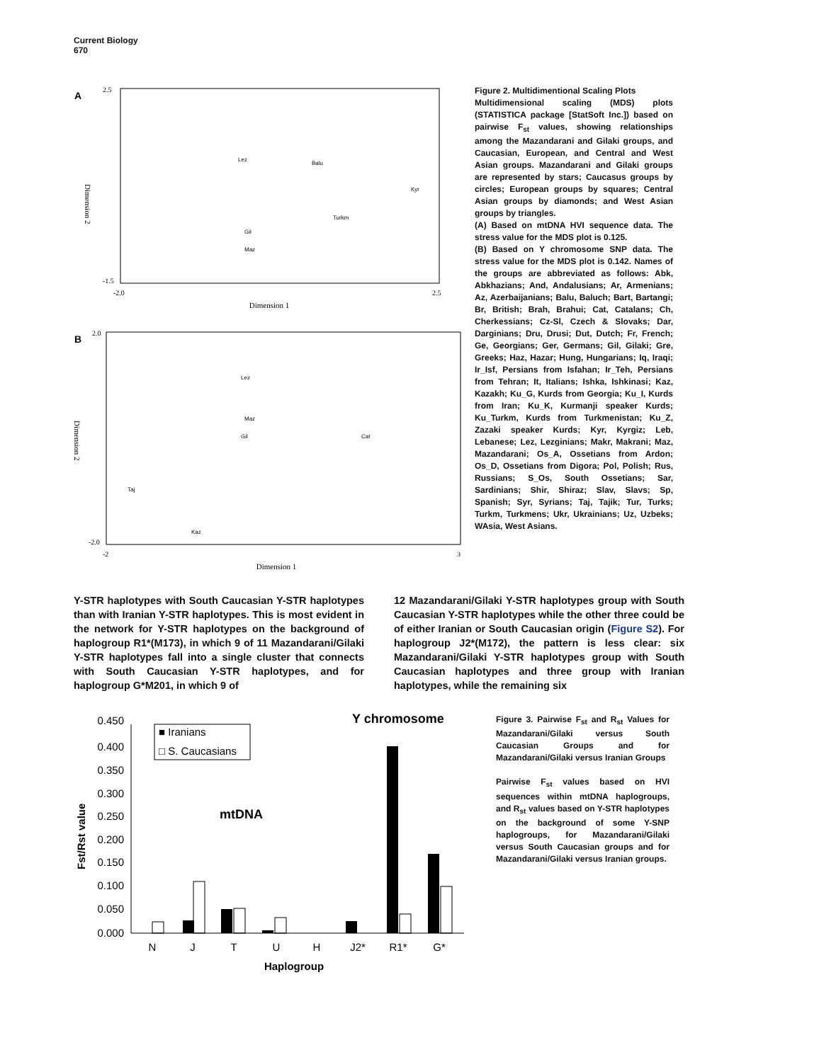Current Biology
670
A
Dimension 1
Dimension 2
Lez
Maz
Gil
Balu
Kyr
Turkm
2.5
-1.5
-2.0
2.5
B
Dimension 1
Dimension 2
Lez
Maz
Gil
Taj
Kaz
Cat
2.0
-2.0
-2
3
Figure 2. Multidimentional Scaling Plots
Multidimensional scaling (MDS) plots (STATISTICA package [StatSoft Inc.]) based on pairwise F<sub>st</sub> values, showing relationships among the Mazandarani and Gilaki groups, and Caucasian, European, and Central and West Asian groups. Mazandarani and Gilaki groups are represented by stars; Caucasus groups by circles; European groups by squares; Central Asian groups by diamonds; and West Asian groups by triangles.
(A) Based on mtDNA HVI sequence data. The stress value for the MDS plot is 0.125.
(B) Based on Y chromosome SNP data. The stress value for the MDS plot is 0.142. Names of the groups are abbreviated as follows: Abk, Abkhazians; And, Andalusians; Ar, Armenians; Az, Azerbaijanians; Balu, Baluch; Bart, Bartangi; Br, British; Brah, Brahui; Cat, Catalans; Ch, Cherkessians; Cz-Sl, Czech & Slovaks; Dar, Darginians; Dru, Drusi; Dut, Dutch; Fr, French; Ge, Georgians; Ger, Germans; Gil, Gilaki; Gre, Greeks; Haz, Hazar; Hung, Hungarians; Iq, Iraqi; Ir_Isf, Persians from Isfahan; Ir_Teh, Persians from Tehran; It, Italians; Ishka, Ishkinasi; Kaz, Kazakh; Ku_G, Kurds from Georgia; Ku_I, Kurds from Iran; Ku_K, Kurmanji speaker Kurds; Ku_Turkm, Kurds from Turkmenistan; Ku_Z, Zazaki speaker Kurds; Kyr, Kyrgiz; Leb, Lebanese; Lez, Lezginians; Makr, Makrani; Maz, Mazandarani; Os_A, Ossetians from Ardon; Os_D, Ossetians from Digora; Pol, Polish; Rus, Russians; S_Os, South Ossetians; Sar, Sardinians; Shir, Shiraz; Slav, Slavs; Sp, Spanish; Syr, Syrians; Taj, Tajik; Tur, Turks; Turkm, Turkmens; Ukr, Ukrainians; Uz, Uzbeks; WAsia, West Asians.
Y-STR haplotypes with South Caucasian Y-STR haplotypes than with Iranian Y-STR haplotypes. This is most evident in the network for Y-STR haplotypes on the background of haplogroup R1*(M173), in which 9 of 11 Mazandarani/Gilaki Y-STR haplotypes fall into a single cluster that connects with South Caucasian Y-STR haplotypes, and for haplogroup G*M201, in which 9 of
12 Mazandarani/Gilaki Y-STR haplotypes group with South Caucasian Y-STR haplotypes while the other three could be of either Iranian or South Caucasian origin (Figure S2). For haplogroup J2*(M172), the pattern is less clear: six Mazandarani/Gilaki Y-STR haplotypes group with South Caucasian haplotypes and three group with Iranian haplotypes, while the remaining six
0.450
0.400
0.350
0.300
0.250
0.200
0.150
0.100
0.050
0.000
Fst/Rst value
■ Iranians
□ S. Caucasians
mtDNA
Y chromosome
N
J
T
U
H
J2*
R1*
G*
Haplogroup
Figure 3. Pairwise F<sub>st</sub> and R<sub>st</sub> Values for Mazandarani/Gilaki versus South Caucasian Groups and for Mazandarani/Gilaki versus Iranian Groups
Pairwise F<sub>st</sub> values based on HVI sequences within mtDNA haplogroups, and R<sub>st</sub> values based on Y-STR haplotypes on the background of some Y-SNP haplogroups, for Mazandarani/Gilaki versus South Caucasian groups and for Mazandarani/Gilaki versus Iranian groups.